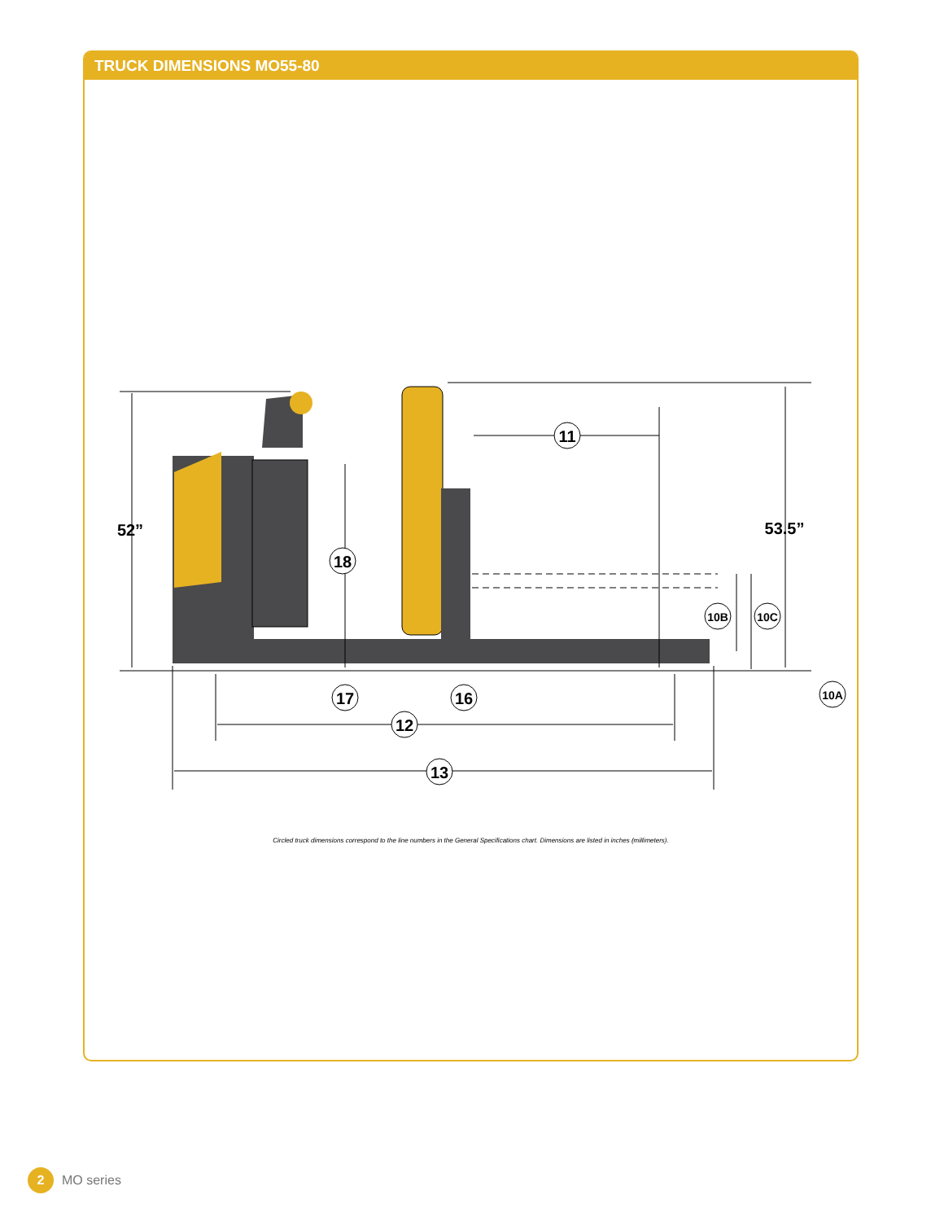TRUCK DIMENSIONS MO55-80
52”
53.5”
11
18
12
13
17
16
10B
10C
10A
Circled truck dimensions correspond to the line numbers in the General Specifications chart. Dimensions are listed in inches (millimeters).
2 MO series